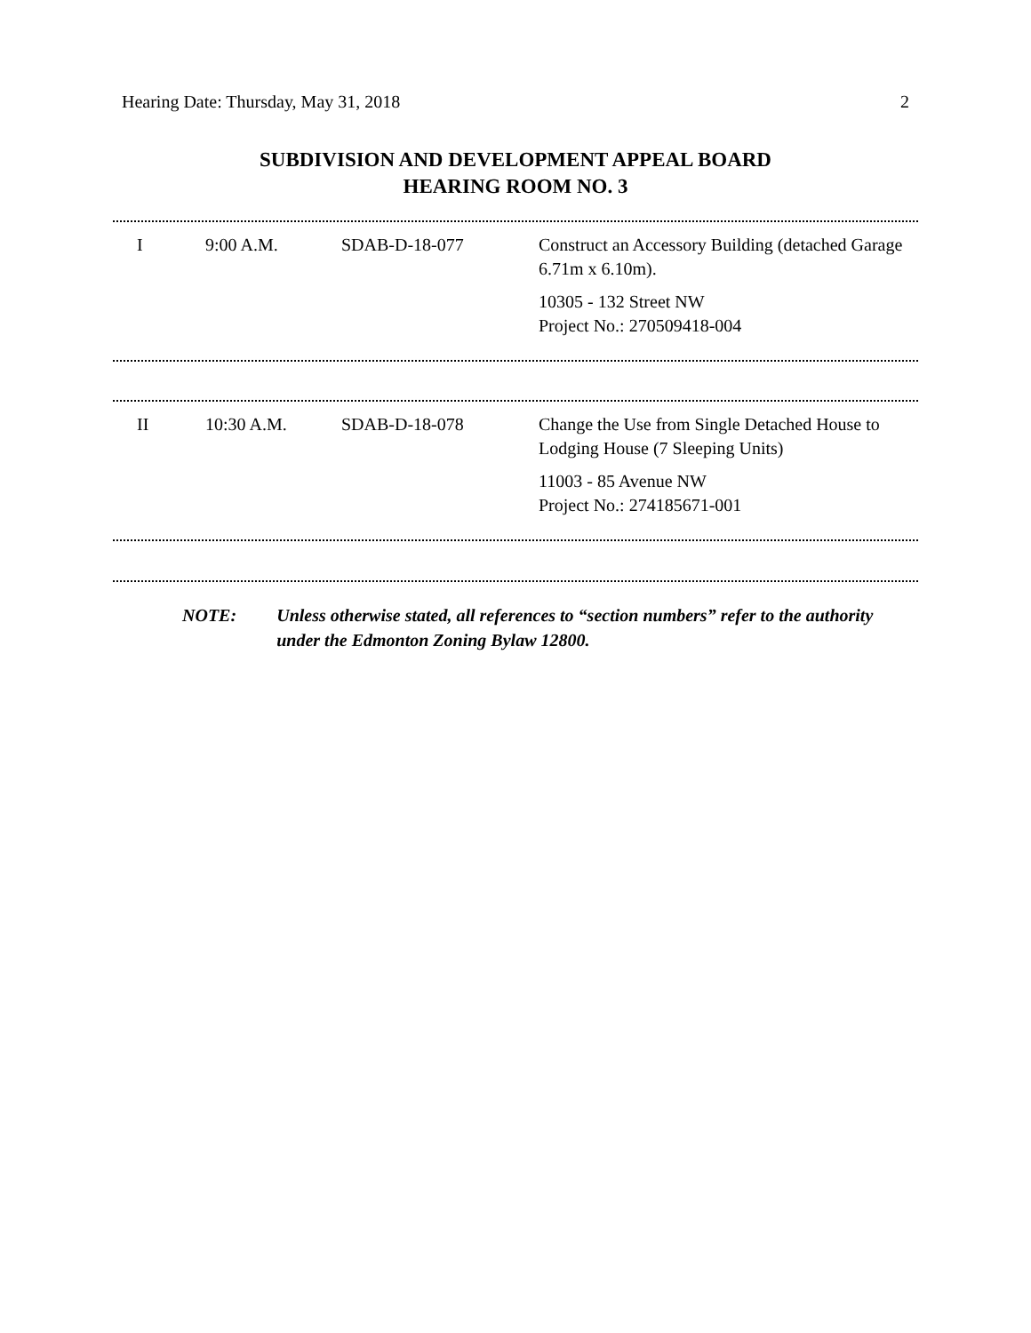Hearing Date: Thursday, May 31, 2018 2
SUBDIVISION AND DEVELOPMENT APPEAL BOARD
HEARING ROOM NO. 3
| I | 9:00 A.M. | SDAB-D-18-077 | Construct an Accessory Building (detached Garage 6.71m x 6.10m). 10305 - 132 Street NW Project No.: 270509418-004 |
| II | 10:30 A.M. | SDAB-D-18-078 | Change the Use from Single Detached House to Lodging House (7 Sleeping Units) 11003 - 85 Avenue NW Project No.: 274185671-001 |
NOTE: Unless otherwise stated, all references to “section numbers” refer to the authority under the Edmonton Zoning Bylaw 12800.